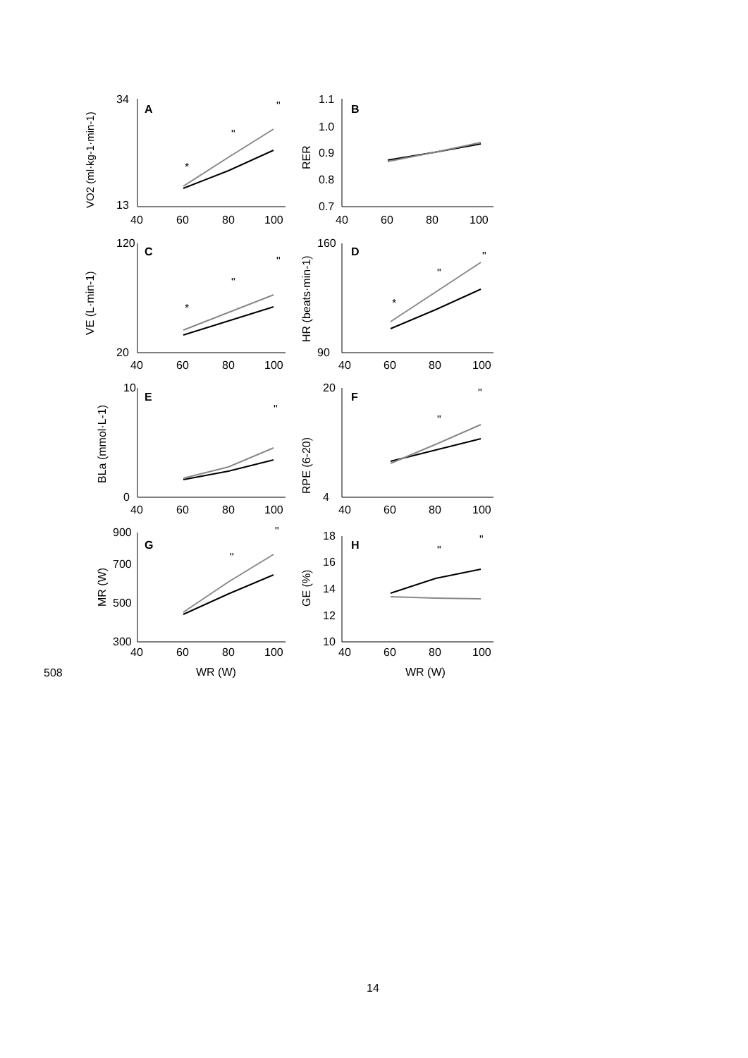A
VO2 (ml·kg-1·min-1)
34
13
40
60
80
100
*
"
"
B
RER
1.1
1.0
0.9
0.8
0.7
40
60
80
100
C
VE (L·min-1)
120
20
40
60
80
100
*
"
"
D
HR (beats·min-1)
160
90
40
60
80
100
*
"
"
E
BLa (mmol·L-1)
10
0
40
60
80
100
"
F
RPE (6-20)
20
4
40
60
80
100
"
"
G
MR (W)
900
700
500
300
40
60
80
100
"
"
WR (W)
H
GE (%)
18
16
14
12
10
40
60
80
100
"
"
WR (W)
508
14